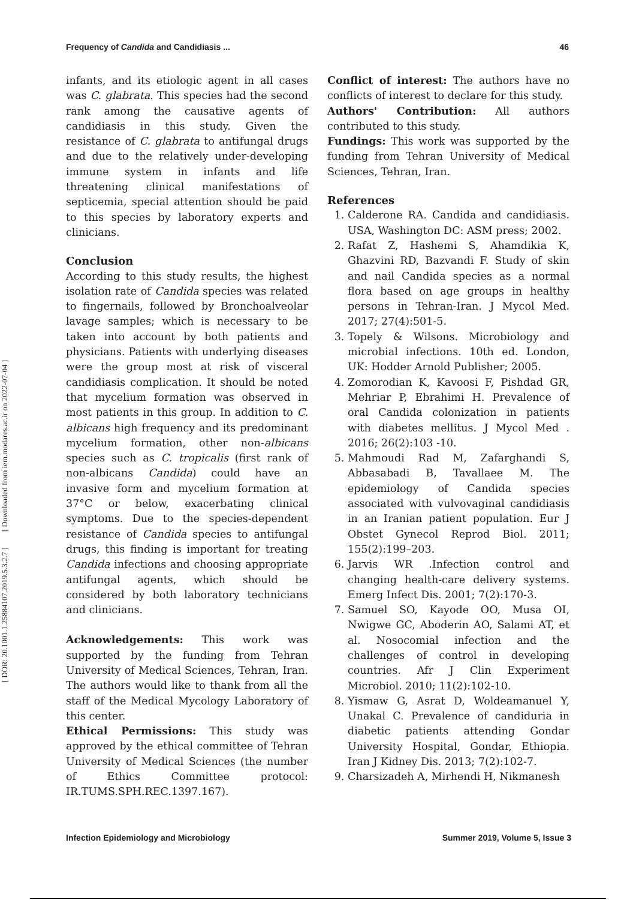[ DOR: 20.1001.1.25884107.2019.5.3.2.7 ] [ Downloaded from iem.modares.ac.ir on 2022-07-04 ]
Frequency of Candida and Candidiasis ... 46
infants, and its etiologic agent in all cases was C. glabrata. This species had the second rank among the causative agents of candidiasis in this study. Given the resistance of C. glabrata to antifungal drugs and due to the relatively under-developing immune system in infants and life threatening clinical manifestations of septicemia, special attention should be paid to this species by laboratory experts and clinicians.
Conclusion
According to this study results, the highest isolation rate of Candida species was related to fingernails, followed by Bronchoalveolar lavage samples; which is necessary to be taken into account by both patients and physicians. Patients with underlying diseases were the group most at risk of visceral candidiasis complication. It should be noted that mycelium formation was observed in most patients in this group. In addition to C. albicans high frequency and its predominant mycelium formation, other non-albicans species such as C. tropicalis (first rank of non-albicans Candida) could have an invasive form and mycelium formation at 37°C or below, exacerbating clinical symptoms. Due to the species-dependent resistance of Candida species to antifungal drugs, this finding is important for treating Candida infections and choosing appropriate antifungal agents, which should be considered by both laboratory technicians and clinicians.
Acknowledgements: This work was supported by the funding from Tehran University of Medical Sciences, Tehran, Iran. The authors would like to thank from all the staff of the Medical Mycology Laboratory of this center.
Ethical Permissions: This study was approved by the ethical committee of Tehran University of Medical Sciences (the number of Ethics Committee protocol: IR.TUMS.SPH.REC.1397.167).
Conflict of interest: The authors have no conflicts of interest to declare for this study.
Authors' Contribution: All authors contributed to this study.
Fundings: This work was supported by the funding from Tehran University of Medical Sciences, Tehran, Iran.
References
1. Calderone RA. Candida and candidiasis. USA, Washington DC: ASM press; 2002.
2. Rafat Z, Hashemi S, Ahamdikia K, Ghazvini RD, Bazvandi F. Study of skin and nail Candida species as a normal flora based on age groups in healthy persons in Tehran-Iran. J Mycol Med. 2017; 27(4):501-5.
3. Topely & Wilsons. Microbiology and microbial infections. 10th ed. London, UK: Hodder Arnold Publisher; 2005.
4. Zomorodian K, Kavoosi F, Pishdad GR, Mehriar P, Ebrahimi H. Prevalence of oral Candida colonization in patients with diabetes mellitus. J Mycol Med . 2016; 26(2):103 -10.
5. Mahmoudi Rad M, Zafarghandi S, Abbasabadi B, Tavallaee M. The epidemiology of Candida species associated with vulvovaginal candidiasis in an Iranian patient population. Eur J Obstet Gynecol Reprod Biol. 2011; 155(2):199–203.
6. Jarvis WR .Infection control and changing health-care delivery systems. Emerg Infect Dis. 2001; 7(2):170-3.
7. Samuel SO, Kayode OO, Musa OI, Nwigwe GC, Aboderin AO, Salami AT, et al. Nosocomial infection and the challenges of control in developing countries. Afr J Clin Experiment Microbiol. 2010; 11(2):102-10.
8. Yismaw G, Asrat D, Woldeamanuel Y, Unakal C. Prevalence of candiduria in diabetic patients attending Gondar University Hospital, Gondar, Ethiopia. Iran J Kidney Dis. 2013; 7(2):102-7.
9. Charsizadeh A, Mirhendi H, Nikmanesh
Infection Epidemiology and Microbiology Summer 2019, Volume 5, Issue 3